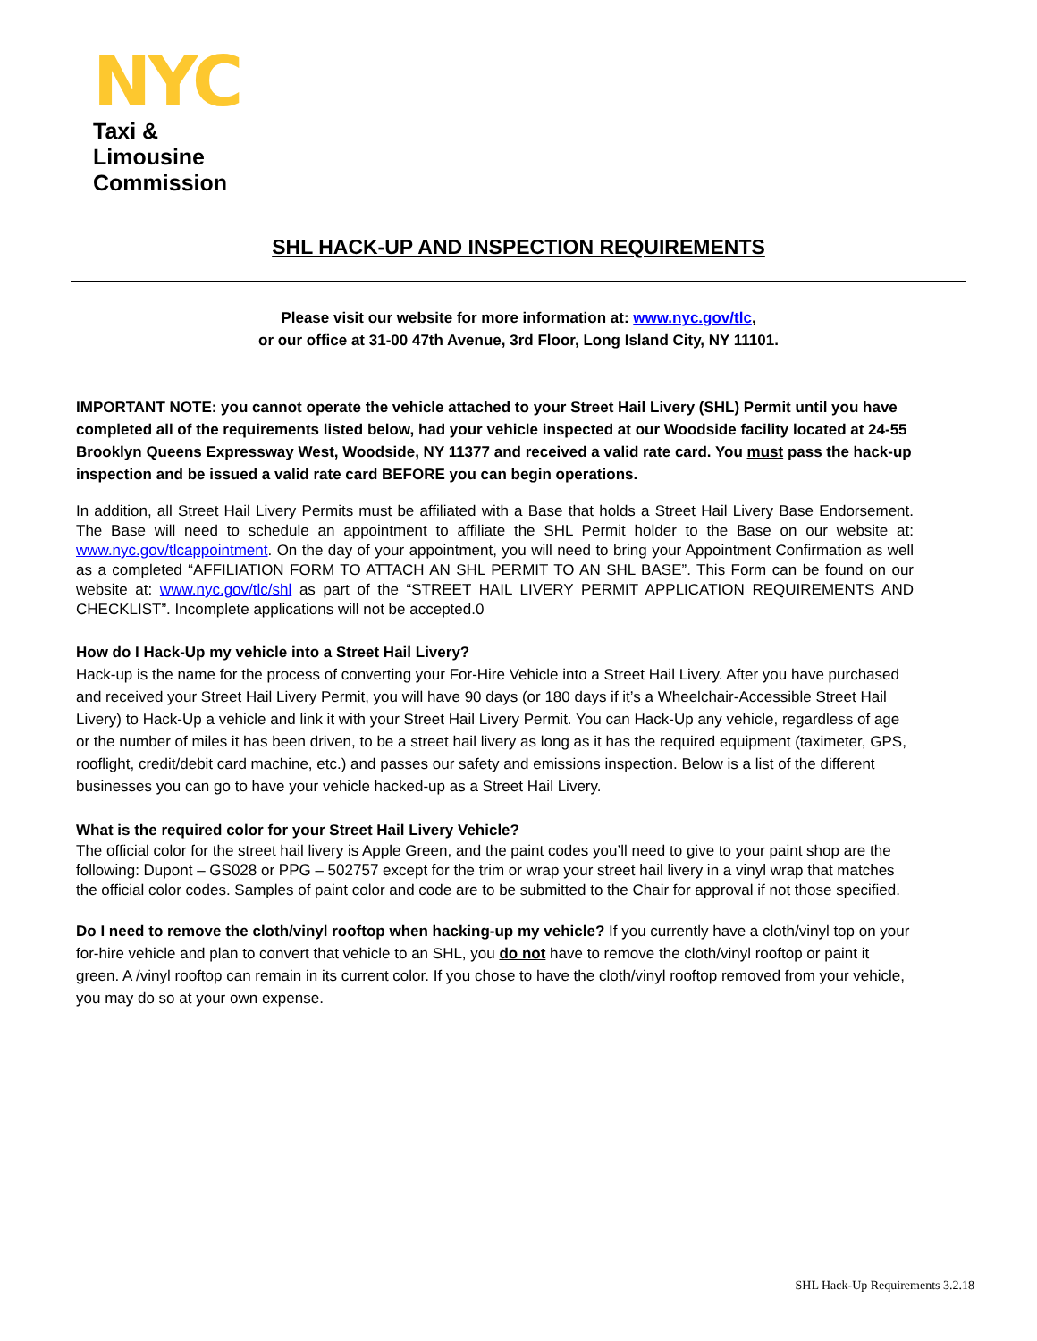NYC
Taxi & Limousine
Commission
SHL HACK-UP AND INSPECTION REQUIREMENTS
Please visit our website for more information at: www.nyc.gov/tlc,
or our office at 31-00 47th Avenue, 3rd Floor, Long Island City, NY 11101.
IMPORTANT NOTE: you cannot operate the vehicle attached to your Street Hail Livery (SHL) Permit until you have completed all of the requirements listed below, had your vehicle inspected at our Woodside facility located at 24-55 Brooklyn Queens Expressway West, Woodside, NY 11377 and received a valid rate card. You must pass the hack-up inspection and be issued a valid rate card BEFORE you can begin operations.
In addition, all Street Hail Livery Permits must be affiliated with a Base that holds a Street Hail Livery Base Endorsement. The Base will need to schedule an appointment to affiliate the SHL Permit holder to the Base on our website at: www.nyc.gov/tlcappointment. On the day of your appointment, you will need to bring your Appointment Confirmation as well as a completed “AFFILIATION FORM TO ATTACH AN SHL PERMIT TO AN SHL BASE”. This Form can be found on our website at: www.nyc.gov/tlc/shl as part of the “STREET HAIL LIVERY PERMIT APPLICATION REQUIREMENTS AND CHECKLIST”. Incomplete applications will not be accepted.0
How do I Hack-Up my vehicle into a Street Hail Livery?
Hack-up is the name for the process of converting your For-Hire Vehicle into a Street Hail Livery. After you have purchased and received your Street Hail Livery Permit, you will have 90 days (or 180 days if it’s a Wheelchair-Accessible Street Hail Livery) to Hack-Up a vehicle and link it with your Street Hail Livery Permit. You can Hack-Up any vehicle, regardless of age or the number of miles it has been driven, to be a street hail livery as long as it has the required equipment (taximeter, GPS, rooflight, credit/debit card machine, etc.) and passes our safety and emissions inspection. Below is a list of the different businesses you can go to have your vehicle hacked-up as a Street Hail Livery.
What is the required color for your Street Hail Livery Vehicle?
The official color for the street hail livery is Apple Green, and the paint codes you’ll need to give to your paint shop are the following: Dupont – GS028 or PPG – 502757 except for the trim or wrap your street hail livery in a vinyl wrap that matches the official color codes. Samples of paint color and code are to be submitted to the Chair for approval if not those specified.
Do I need to remove the cloth/vinyl rooftop when hacking-up my vehicle? If you currently have a cloth/vinyl top on your for-hire vehicle and plan to convert that vehicle to an SHL, you do not have to remove the cloth/vinyl rooftop or paint it green. A /vinyl rooftop can remain in its current color. If you chose to have the cloth/vinyl rooftop removed from your vehicle, you may do so at your own expense.
SHL Hack-Up Requirements 3.2.18